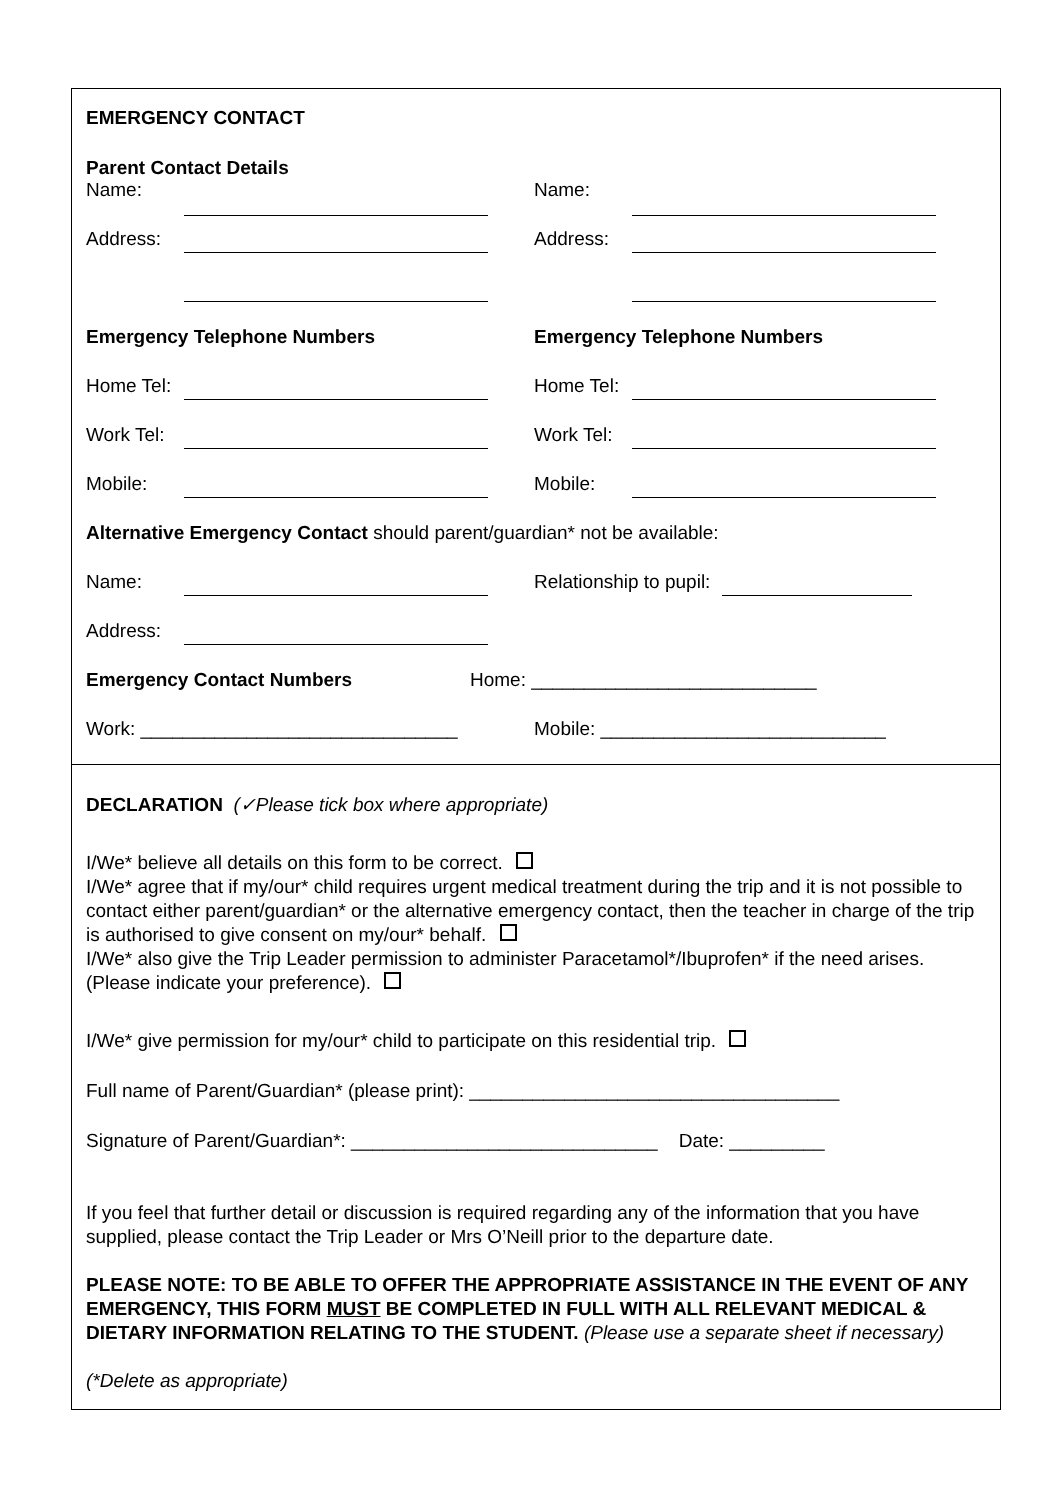EMERGENCY CONTACT
Parent Contact Details
Name: Name:
Address: Address:
Emergency Telephone Numbers Emergency Telephone Numbers
Home Tel: Home Tel:
Work Tel: Work Tel:
Mobile: Mobile:
Alternative Emergency Contact should parent/guardian* not be available:
Name: Relationship to pupil:
Address:
Emergency Contact Numbers Home: ___________________________
Work: ______________________________ Mobile: ___________________________
DECLARATION (✓Please tick box where appropriate)
I/We* believe all details on this form to be correct.
I/We* agree that if my/our* child requires urgent medical treatment during the trip and it is not possible to contact either parent/guardian* or the alternative emergency contact, then the teacher in charge of the trip is authorised to give consent on my/our* behalf.
I/We* also give the Trip Leader permission to administer Paracetamol*/Ibuprofen* if the need arises. (Please indicate your preference).
I/We* give permission for my/our* child to participate on this residential trip.
Full name of Parent/Guardian* (please print): ___________________________________
Signature of Parent/Guardian*: _____________________________ Date: _________
If you feel that further detail or discussion is required regarding any of the information that you have supplied, please contact the Trip Leader or Mrs O’Neill prior to the departure date.
PLEASE NOTE: TO BE ABLE TO OFFER THE APPROPRIATE ASSISTANCE IN THE EVENT OF ANY EMERGENCY, THIS FORM MUST BE COMPLETED IN FULL WITH ALL RELEVANT MEDICAL & DIETARY INFORMATION RELATING TO THE STUDENT. (Please use a separate sheet if necessary)
(*Delete as appropriate)